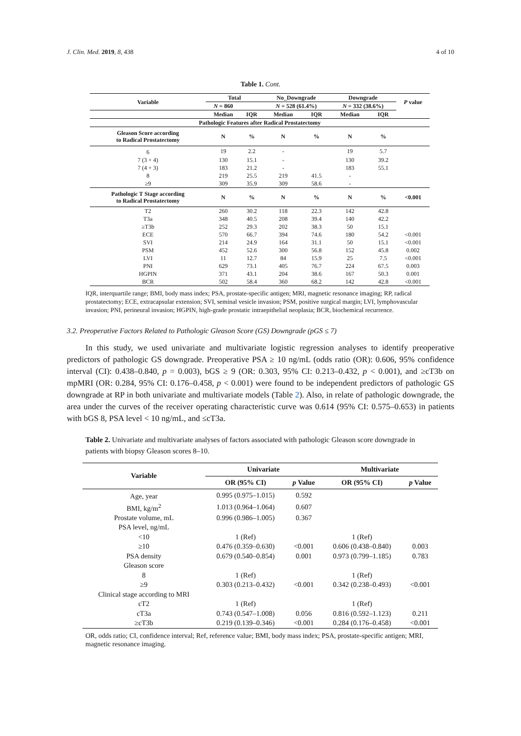J. Clin. Med. 2019, 8, 438 4 of 10
Table 1. Cont.
| Variable | Total | | No_Downgrade | | Downgrade | | P value |
| --- | --- | --- | --- | --- | --- | --- | --- |
| | N = 860 | | N = 528 (61.4%) | | N = 332 (38.6%) | | |
| | Median | IQR | Median | IQR | Median | IQR | |
| Pathologic Features after Radical Prostatectomy | | | | | | | |
| Gleason Score according to Radical Prostatectomy | N | % | N | % | N | % | |
| 6 | 19 | 2.2 | - | | 19 | 5.7 | |
| 7 (3 + 4) | 130 | 15.1 | - | | 130 | 39.2 | |
| 7 (4 + 3) | 183 | 21.2 | - | | 183 | 55.1 | |
| 8 | 219 | 25.5 | 219 | 41.5 | - | | |
| ≥9 | 309 | 35.9 | 309 | 58.6 | - | | |
| Pathologic T Stage according to Radical Prostatectomy | N | % | N | % | N | % | <0.001 |
| T2 | 260 | 30.2 | 118 | 22.3 | 142 | 42.8 | |
| T3a | 348 | 40.5 | 208 | 39.4 | 140 | 42.2 | |
| ≥T3b | 252 | 29.3 | 202 | 38.3 | 50 | 15.1 | |
| ECE | 570 | 66.7 | 394 | 74.6 | 180 | 54.2 | <0.001 |
| SVI | 214 | 24.9 | 164 | 31.1 | 50 | 15.1 | <0.001 |
| PSM | 452 | 52.6 | 300 | 56.8 | 152 | 45.8 | 0.002 |
| LVI | 11 | 12.7 | 84 | 15.9 | 25 | 7.5 | <0.001 |
| PNI | 629 | 73.1 | 405 | 76.7 | 224 | 67.5 | 0.003 |
| HGPIN | 371 | 43.1 | 204 | 38.6 | 167 | 50.3 | 0.001 |
| BCR | 502 | 58.4 | 360 | 68.2 | 142 | 42.8 | <0.001 |
IQR, interquartile range; BMI, body mass index; PSA, prostate-specific antigen; MRI, magnetic resonance imaging; RP, radical prostatectomy; ECE, extracapsular extension; SVI, seminal vesicle invasion; PSM, positive surgical margin; LVI, lymphovascular invasion; PNI, perineural invasion; HGPIN, high-grade prostatic intraepithelial neoplasia; BCR, biochemical recurrence.
3.2. Preoperative Factors Related to Pathologic Gleason Score (GS) Downgrade (pGS ≤ 7)
In this study, we used univariate and multivariate logistic regression analyses to identify preoperative predictors of pathologic GS downgrade. Preoperative PSA ≥ 10 ng/mL (odds ratio (OR): 0.606, 95% confidence interval (CI): 0.438–0.840, p = 0.003), bGS ≥ 9 (OR: 0.303, 95% CI: 0.213–0.432, p < 0.001), and ≥cT3b on mpMRI (OR: 0.284, 95% CI: 0.176–0.458, p < 0.001) were found to be independent predictors of pathologic GS downgrade at RP in both univariate and multivariate models (Table 2). Also, in relate of pathologic downgrade, the area under the curves of the receiver operating characteristic curve was 0.614 (95% CI: 0.575–0.653) in patients with bGS 8, PSA level < 10 ng/mL, and ≤cT3a.
Table 2. Univariate and multivariate analyses of factors associated with pathologic Gleason score downgrade in patients with biopsy Gleason scores 8–10.
| Variable | Univariate | | Multivariate | |
| --- | --- | --- | --- | --- |
| | OR (95% CI) | p Value | OR (95% CI) | p Value |
| Age, year | 0.995 (0.975–1.015) | 0.592 | | |
| BMI, kg/m<sup>2</sup> | 1.013 (0.964–1.064) | 0.607 | | |
| Prostate volume, mL | 0.996 (0.986–1.005) | 0.367 | | |
| PSA level, ng/mL | | | | |
| <10 | 1 (Ref) | | 1 (Ref) | |
| ≥10 | 0.476 (0.359–0.630) | <0.001 | 0.606 (0.438–0.840) | 0.003 |
| PSA density | 0.679 (0.540–0.854) | 0.001 | 0.973 (0.799–1.185) | 0.783 |
| Gleason score | | | | |
| 8 | 1 (Ref) | | 1 (Ref) | |
| ≥9 | 0.303 (0.213–0.432) | <0.001 | 0.342 (0.238–0.493) | <0.001 |
| Clinical stage according to MRI | | | | |
| cT2 | 1 (Ref) | | 1 (Ref) | |
| cT3a | 0.743 (0.547–1.008) | 0.056 | 0.816 (0.592–1.123) | 0.211 |
| ≥cT3b | 0.219 (0.139–0.346) | <0.001 | 0.284 (0.176–0.458) | <0.001 |
OR, odds ratio; CI, confidence interval; Ref, reference value; BMI, body mass index; PSA, prostate-specific antigen; MRI, magnetic resonance imaging.